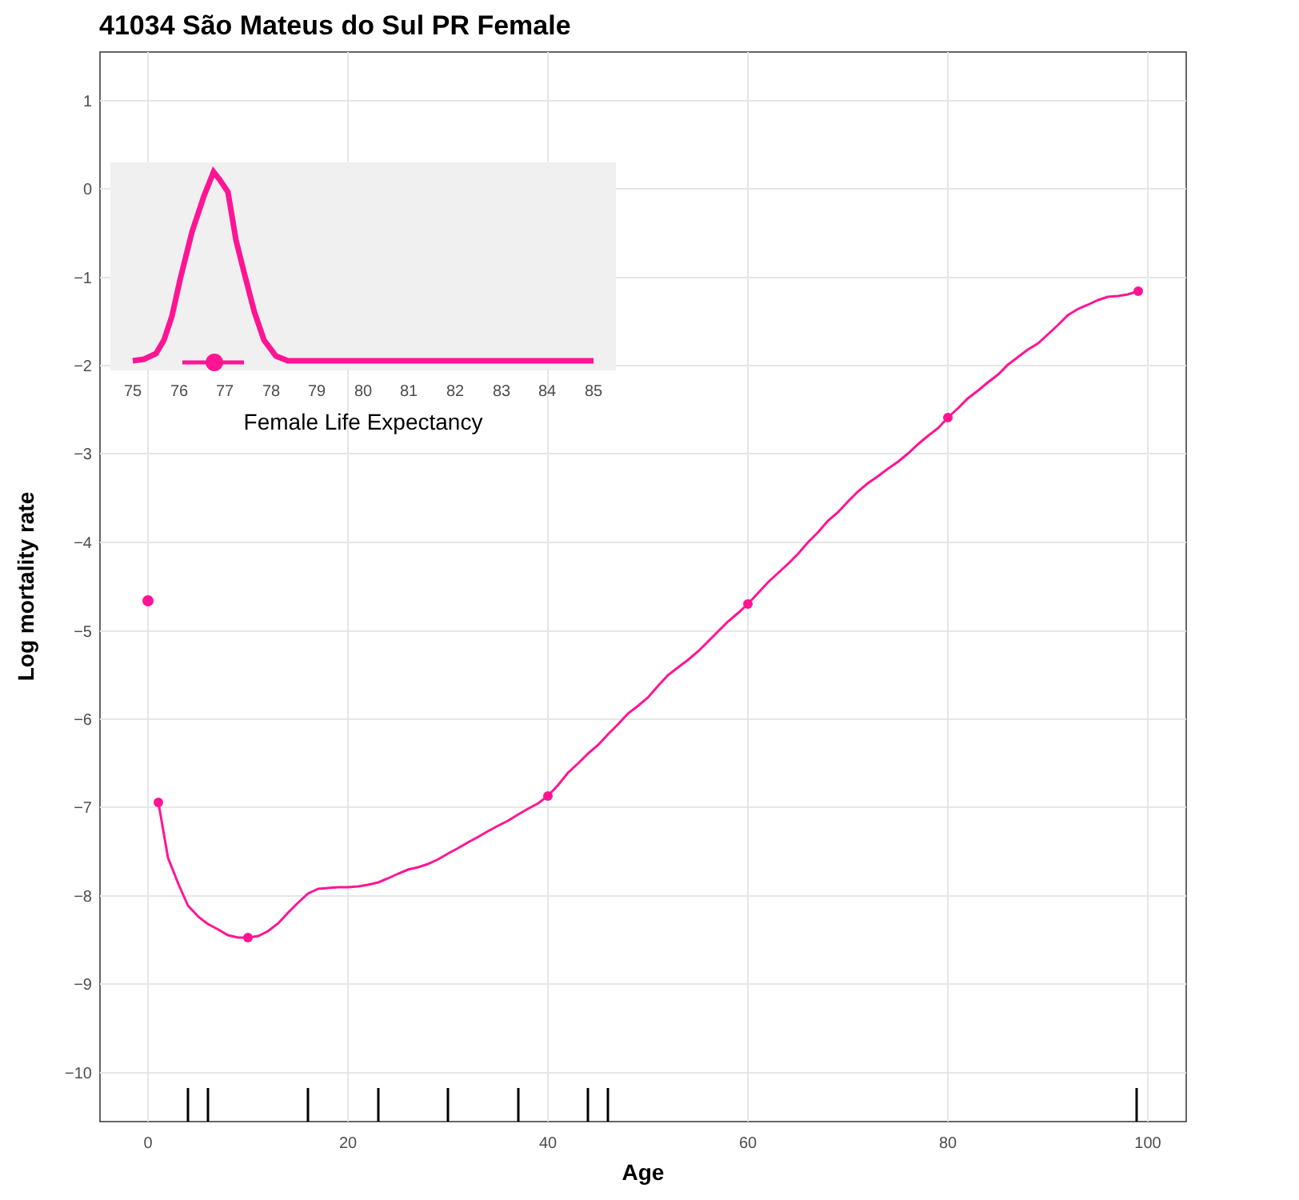41034 São Mateus do Sul PR Female
1
0
−1
−2
−3
−4
−5
−6
−7
−8
−9
−10
0
20
40
60
80
100
Age
Log mortality rate
75
76
77
78
79
80
81
82
83
84
85
Female Life Expectancy